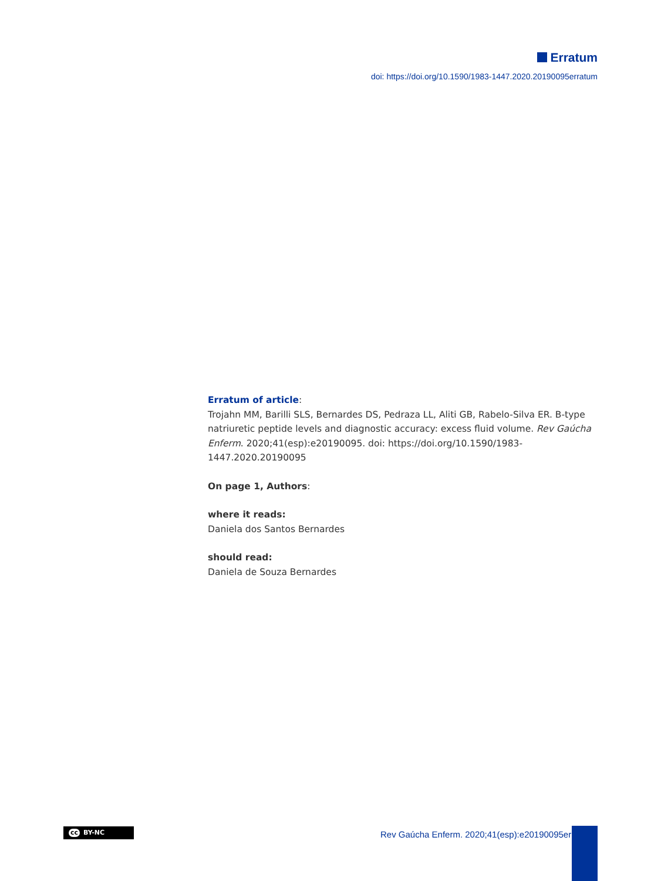Erratum
doi: https://doi.org/10.1590/1983-1447.2020.20190095erratum
Erratum of article:
Trojahn MM, Barilli SLS, Bernardes DS, Pedraza LL, Aliti GB, Rabelo-Silva ER. B-type natriuretic peptide levels and diagnostic accuracy: excess fluid volume. Rev Gaúcha Enferm. 2020;41(esp):e20190095. doi: https://doi.org/10.1590/1983-1447.2020.20190095
On page 1, Authors:
where it reads:
Daniela dos Santos Bernardes
should read:
Daniela de Souza Bernardes
cc BY-NC
Rev Gaúcha Enferm. 2020;41(esp):e20190095erratum